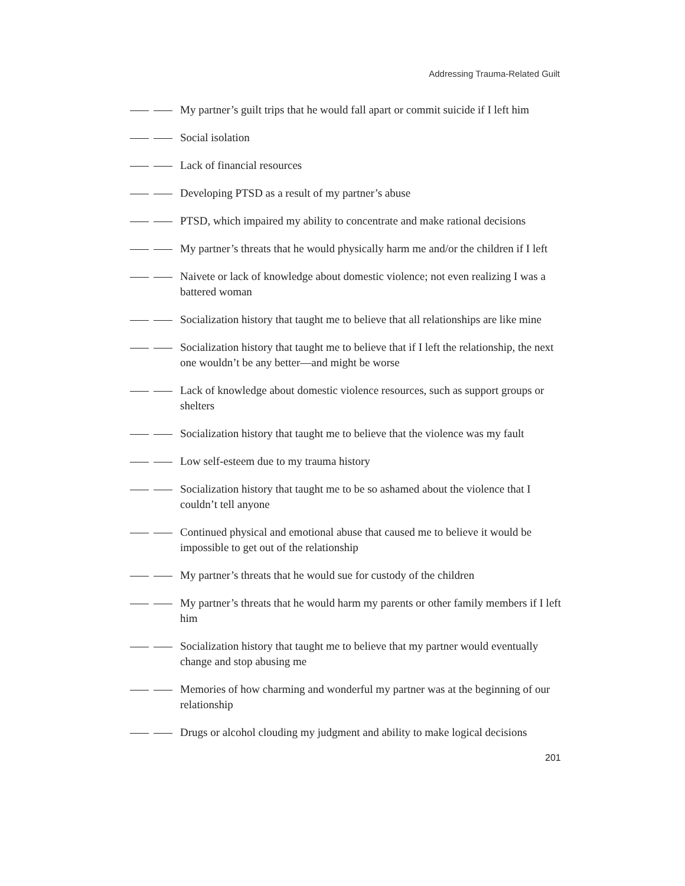Addressing Trauma-Related Guilt
My partner’s guilt trips that he would fall apart or commit suicide if I left him
Social isolation
Lack of financial resources
Developing PTSD as a result of my partner’s abuse
PTSD, which impaired my ability to concentrate and make rational decisions
My partner’s threats that he would physically harm me and/or the children if I left
Naivete or lack of knowledge about domestic violence; not even realizing I was a battered woman
Socialization history that taught me to believe that all relationships are like mine
Socialization history that taught me to believe that if I left the relationship, the next one wouldn’t be any better—and might be worse
Lack of knowledge about domestic violence resources, such as support groups or shelters
Socialization history that taught me to believe that the violence was my fault
Low self-esteem due to my trauma history
Socialization history that taught me to be so ashamed about the violence that I couldn’t tell anyone
Continued physical and emotional abuse that caused me to believe it would be impossible to get out of the relationship
My partner’s threats that he would sue for custody of the children
My partner’s threats that he would harm my parents or other family members if I left him
Socialization history that taught me to believe that my partner would eventually change and stop abusing me
Memories of how charming and wonderful my partner was at the beginning of our relationship
Drugs or alcohol clouding my judgment and ability to make logical decisions
201